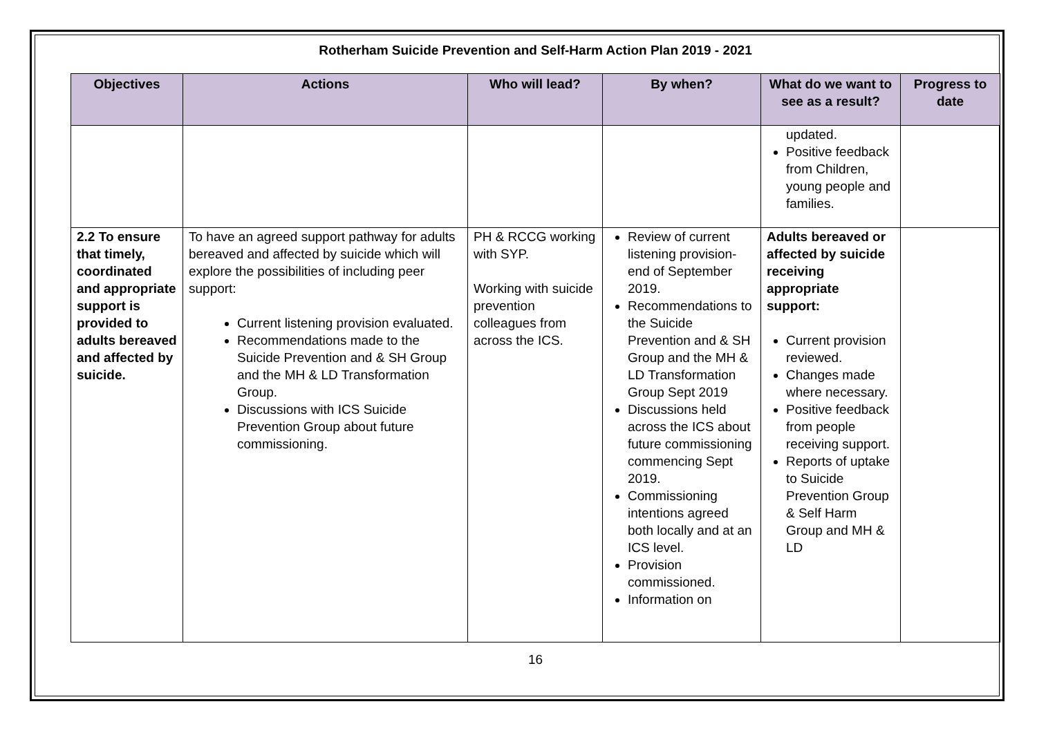Rotherham Suicide Prevention and Self-Harm Action Plan 2019 - 2021
| Objectives | Actions | Who will lead? | By when? | What do we want to see as a result? | Progress to date |
| --- | --- | --- | --- | --- | --- |
| | | | | updated. Positive feedback from Children, young people and families. | |
| 2.2 To ensure that timely, coordinated and appropriate support is provided to adults bereaved and affected by suicide. | To have an agreed support pathway for adults bereaved and affected by suicide which will explore the possibilities of including peer support: Current listening provision evaluated. Recommendations made to the Suicide Prevention and & SH Group and the MH & LD Transformation Group. Discussions with ICS Suicide Prevention Group about future commissioning. | PH & RCCG working with SYP. Working with suicide prevention colleagues from across the ICS. | Review of current listening provision-end of September 2019. Recommendations to the Suicide Prevention and & SH Group and the MH & LD Transformation Group Sept 2019 Discussions held across the ICS about future commissioning commencing Sept 2019. Commissioning intentions agreed both locally and at an ICS level. Provision commissioned. Information on | Adults bereaved or affected by suicide receiving appropriate support: Current provision reviewed. Changes made where necessary. Positive feedback from people receiving support. Reports of uptake to Suicide Prevention Group & Self Harm Group and MH & LD | |
16